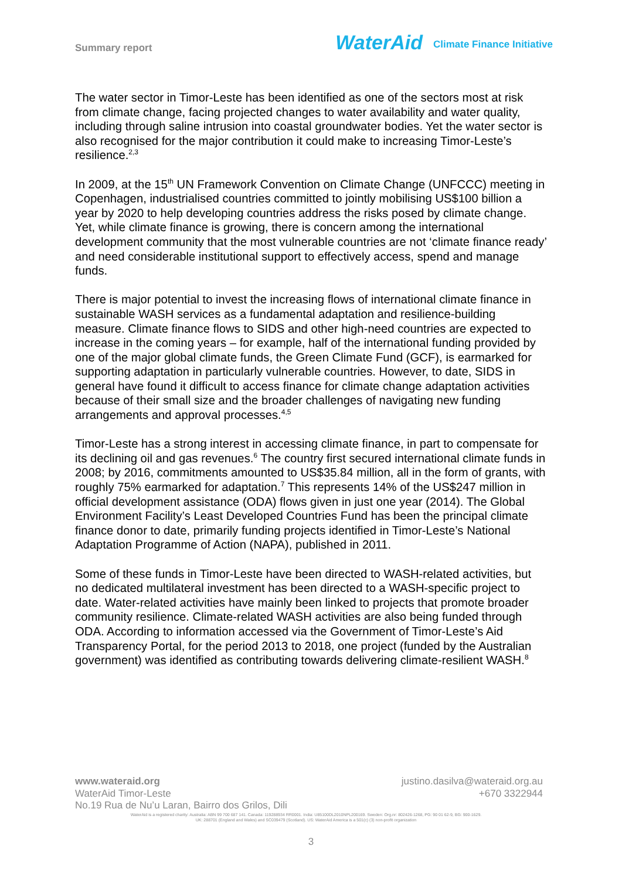Summary report
WaterAid Climate Finance Initiative
The water sector in Timor-Leste has been identified as one of the sectors most at risk from climate change, facing projected changes to water availability and water quality, including through saline intrusion into coastal groundwater bodies. Yet the water sector is also recognised for the major contribution it could make to increasing Timor-Leste’s resilience.<sup>2,3</sup>
In 2009, at the 15<sup>th</sup> UN Framework Convention on Climate Change (UNFCCC) meeting in Copenhagen, industrialised countries committed to jointly mobilising US$100 billion a year by 2020 to help developing countries address the risks posed by climate change. Yet, while climate finance is growing, there is concern among the international development community that the most vulnerable countries are not ‘climate finance ready’ and need considerable institutional support to effectively access, spend and manage funds.
There is major potential to invest the increasing flows of international climate finance in sustainable WASH services as a fundamental adaptation and resilience-building measure. Climate finance flows to SIDS and other high-need countries are expected to increase in the coming years – for example, half of the international funding provided by one of the major global climate funds, the Green Climate Fund (GCF), is earmarked for supporting adaptation in particularly vulnerable countries. However, to date, SIDS in general have found it difficult to access finance for climate change adaptation activities because of their small size and the broader challenges of navigating new funding arrangements and approval processes.<sup>4,5</sup>
Timor-Leste has a strong interest in accessing climate finance, in part to compensate for its declining oil and gas revenues.<sup>6</sup> The country first secured international climate funds in 2008; by 2016, commitments amounted to US$35.84 million, all in the form of grants, with roughly 75% earmarked for adaptation.<sup>7</sup> This represents 14% of the US$247 million in official development assistance (ODA) flows given in just one year (2014). The Global Environment Facility’s Least Developed Countries Fund has been the principal climate finance donor to date, primarily funding projects identified in Timor-Leste’s National Adaptation Programme of Action (NAPA), published in 2011.
Some of these funds in Timor-Leste have been directed to WASH-related activities, but no dedicated multilateral investment has been directed to a WASH-specific project to date. Water-related activities have mainly been linked to projects that promote broader community resilience. Climate-related WASH activities are also being funded through ODA. According to information accessed via the Government of Timor-Leste’s Aid Transparency Portal, for the period 2013 to 2018, one project (funded by the Australian government) was identified as contributing towards delivering climate-resilient WASH.<sup>8</sup>
www.wateraid.org justino.dasilva@wateraid.org.au
WaterAid Timor-Leste +670 3322944
No.19 Rua de Nu’u Laran, Bairro dos Grilos, Dili
WaterAid is a registered charity: Australia: ABN 99 700 687 141. Canada: 119288934 RR0001. India: U85100DL2010NPL200169. Sweden: Org.nr: 802426-1268, PG: 90 01 62-9, BG: 900-1629.
UK: 288701 (England and Wales) and SC039479 (Scotland). US: WaterAid America is a 501(c) (3) non-profit organization
3